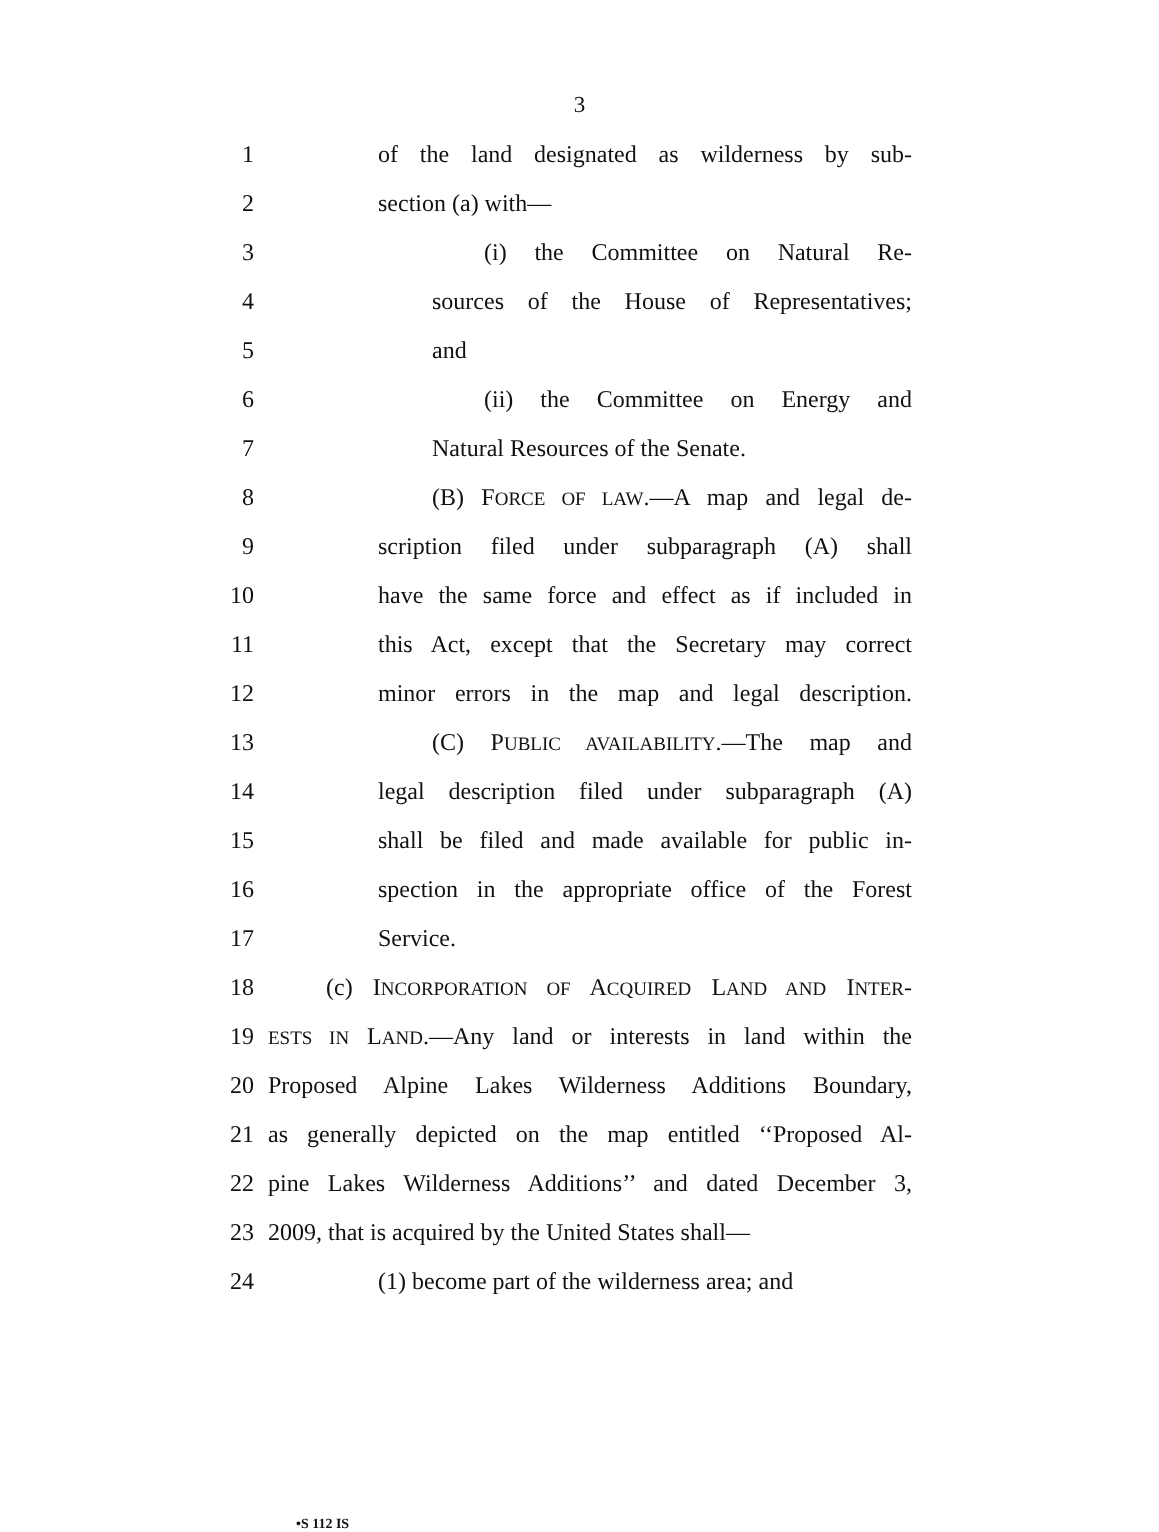3
1 of the land designated as wilderness by sub-
2 section (a) with—
3 (i) the Committee on Natural Re-
4 sources of the House of Representatives;
5 and
6 (ii) the Committee on Energy and
7 Natural Resources of the Senate.
8 (B) FORCE OF LAW.—A map and legal de-
9 scription filed under subparagraph (A) shall
10 have the same force and effect as if included in
11 this Act, except that the Secretary may correct
12 minor errors in the map and legal description.
13 (C) PUBLIC AVAILABILITY.—The map and
14 legal description filed under subparagraph (A)
15 shall be filed and made available for public in-
16 spection in the appropriate office of the Forest
17 Service.
18 (c) INCORPORATION OF ACQUIRED LAND AND INTER-
19 ESTS IN LAND.—Any land or interests in land within the
20 Proposed Alpine Lakes Wilderness Additions Boundary,
21 as generally depicted on the map entitled ‘‘Proposed Al-
22 pine Lakes Wilderness Additions’’ and dated December 3,
23 2009, that is acquired by the United States shall—
24 (1) become part of the wilderness area; and
•S 112 IS